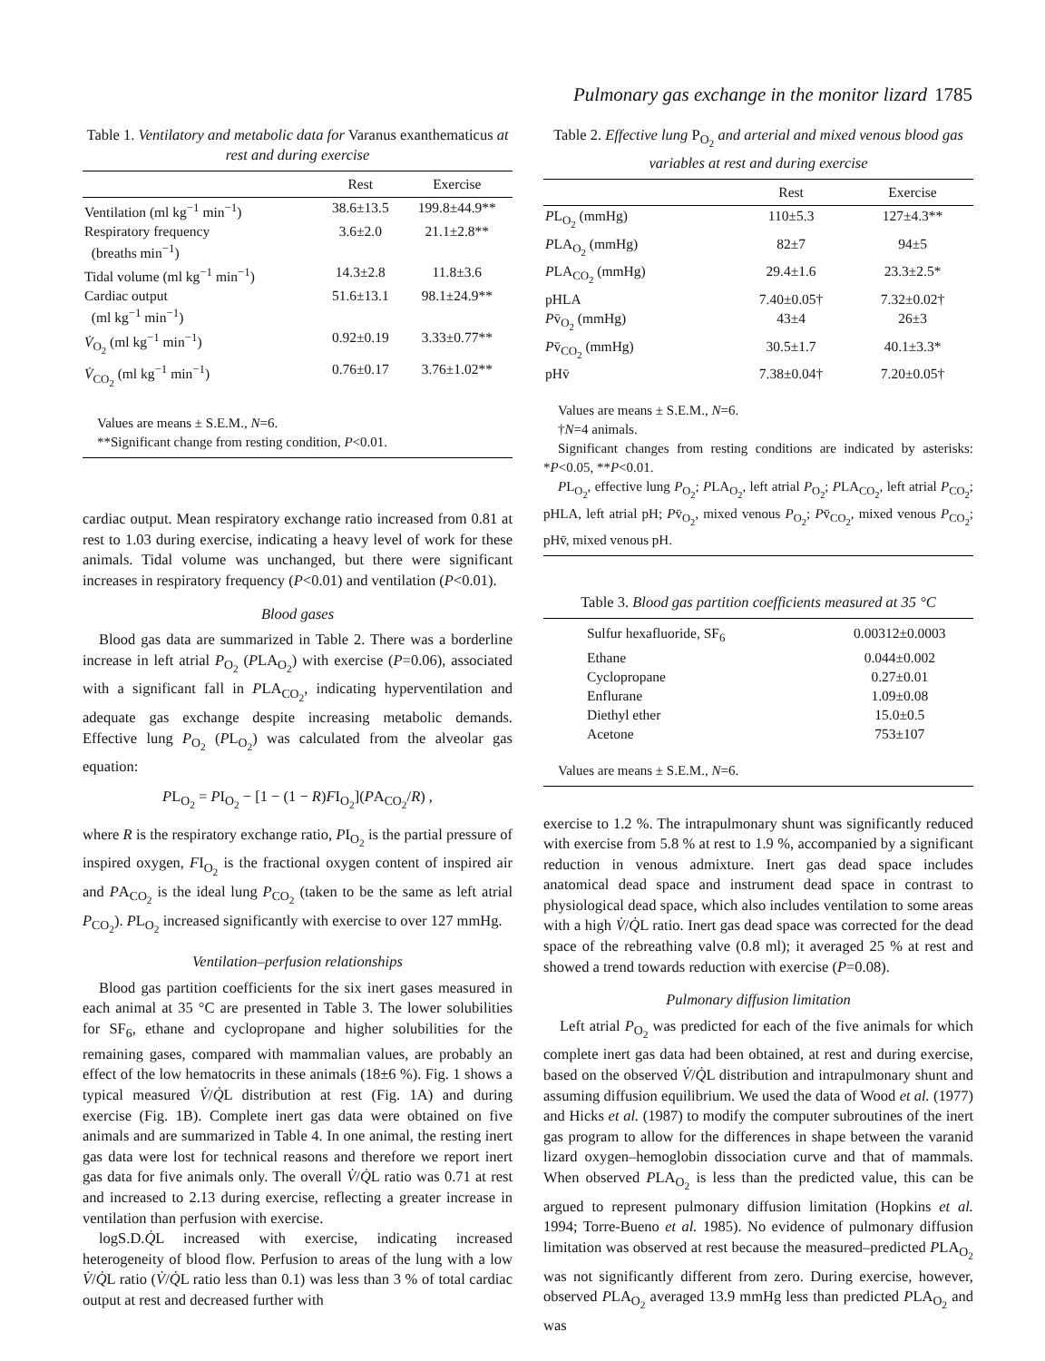Pulmonary gas exchange in the monitor lizard 1785
Table 1. Ventilatory and metabolic data for Varanus exanthematicus at rest and during exercise
| | Rest | Exercise |
| --- | --- | --- |
| Ventilation (ml kg<sup>−1</sup> min<sup>−1</sup>) | 38.6±13.5 | 199.8±44.9** |
| Respiratory frequency (breaths min<sup>−1</sup>) | 3.6±2.0 | 21.1±2.8** |
| Tidal volume (ml kg<sup>−1</sup> min<sup>−1</sup>) | 14.3±2.8 | 11.8±3.6 |
| Cardiac output (ml kg<sup>−1</sup> min<sup>−1</sup>) | 51.6±13.1 | 98.1±24.9** |
| V̇<sub>O<sub>2</sub></sub> (ml kg<sup>−1</sup> min<sup>−1</sup>) | 0.92±0.19 | 3.33±0.77** |
| V̇<sub>CO<sub>2</sub></sub> (ml kg<sup>−1</sup> min<sup>−1</sup>) | 0.76±0.17 | 3.76±1.02** |
Values are means ± S.E.M., N=6.
**Significant change from resting condition, P<0.01.
cardiac output. Mean respiratory exchange ratio increased from 0.81 at rest to 1.03 during exercise, indicating a heavy level of work for these animals. Tidal volume was unchanged, but there were significant increases in respiratory frequency (P<0.01) and ventilation (P<0.01).
Blood gases
Blood gas data are summarized in Table 2. There was a borderline increase in left atrial P<sub>O<sub>2</sub></sub> (PLA<sub>O<sub>2</sub></sub>) with exercise (P=0.06), associated with a significant fall in PLA<sub>CO<sub>2</sub></sub>, indicating hyperventilation and adequate gas exchange despite increasing metabolic demands. Effective lung P<sub>O<sub>2</sub></sub> (PL<sub>O<sub>2</sub></sub>) was calculated from the alveolar gas equation:
PL<sub>O<sub>2</sub></sub> = PI<sub>O<sub>2</sub></sub> − [1 − (1 − R)FI<sub>O<sub>2</sub></sub>](PA<sub>CO<sub>2</sub></sub>/R) ,
where R is the respiratory exchange ratio, PI<sub>O<sub>2</sub></sub> is the partial pressure of inspired oxygen, FI<sub>O<sub>2</sub></sub> is the fractional oxygen content of inspired air and PA<sub>CO<sub>2</sub></sub> is the ideal lung P<sub>CO<sub>2</sub></sub> (taken to be the same as left atrial P<sub>CO<sub>2</sub></sub>). PL<sub>O<sub>2</sub></sub> increased significantly with exercise to over 127 mmHg.
Ventilation–perfusion relationships
Blood gas partition coefficients for the six inert gases measured in each animal at 35 °C are presented in Table 3. The lower solubilities for SF<sub>6</sub>, ethane and cyclopropane and higher solubilities for the remaining gases, compared with mammalian values, are probably an effect of the low hematocrits in these animals (18±6 %). Fig. 1 shows a typical measured V̇/Q̇L distribution at rest (Fig. 1A) and during exercise (Fig. 1B). Complete inert gas data were obtained on five animals and are summarized in Table 4. In one animal, the resting inert gas data were lost for technical reasons and therefore we report inert gas data for five animals only. The overall V̇/Q̇L ratio was 0.71 at rest and increased to 2.13 during exercise, reflecting a greater increase in ventilation than perfusion with exercise.
logS.D.Q̇L increased with exercise, indicating increased heterogeneity of blood flow. Perfusion to areas of the lung with a low V̇/Q̇L ratio (V̇/Q̇L ratio less than 0.1) was less than 3 % of total cardiac output at rest and decreased further with
Table 2. Effective lung P<sub>O<sub>2</sub></sub> and arterial and mixed venous blood gas variables at rest and during exercise
| | Rest | Exercise |
| --- | --- | --- |
| P L<sub>O<sub>2</sub></sub> (mmHg) | 110±5.3 | 127±4.3** |
| P LA<sub>O<sub>2</sub></sub> (mmHg) | 82±7 | 94±5 |
| P LA<sub>CO<sub>2</sub></sub> (mmHg) | 29.4±1.6 | 23.3±2.5* |
| pHLA | 7.40±0.05† | 7.32±0.02† |
| P v̄<sub>O<sub>2</sub></sub> (mmHg) | 43±4 | 26±3 |
| P v̄<sub>CO<sub>2</sub></sub> (mmHg) | 30.5±1.7 | 40.1±3.3* |
| pHv̄ | 7.38±0.04† | 7.20±0.05† |
Values are means ± S.E.M., N=6.
†N=4 animals.
Significant changes from resting conditions are indicated by asterisks: *P<0.05, **P<0.01.
PL<sub>O<sub>2</sub></sub>, effective lung P<sub>O<sub>2</sub></sub>; PLA<sub>O<sub>2</sub></sub>, left atrial P<sub>O<sub>2</sub></sub>; PLA<sub>CO<sub>2</sub></sub>, left atrial P<sub>CO<sub>2</sub></sub>; pHLA, left atrial pH; Pv̄<sub>O<sub>2</sub></sub>, mixed venous P<sub>O<sub>2</sub></sub>; Pv̄<sub>CO<sub>2</sub></sub>, mixed venous P<sub>CO<sub>2</sub></sub>; pHv̄, mixed venous pH.
Table 3. Blood gas partition coefficients measured at 35 °C
| Sulfur hexafluoride, SF<sub>6</sub> | 0.00312±0.0003 |
| Ethane | 0.044±0.002 |
| Cyclopropane | 0.27±0.01 |
| Enflurane | 1.09±0.08 |
| Diethyl ether | 15.0±0.5 |
| Acetone | 753±107 |
Values are means ± S.E.M., N=6.
exercise to 1.2 %. The intrapulmonary shunt was significantly reduced with exercise from 5.8 % at rest to 1.9 %, accompanied by a significant reduction in venous admixture. Inert gas dead space includes anatomical dead space and instrument dead space in contrast to physiological dead space, which also includes ventilation to some areas with a high V̇/Q̇L ratio. Inert gas dead space was corrected for the dead space of the rebreathing valve (0.8 ml); it averaged 25 % at rest and showed a trend towards reduction with exercise (P=0.08).
Pulmonary diffusion limitation
Left atrial P<sub>O<sub>2</sub></sub> was predicted for each of the five animals for which complete inert gas data had been obtained, at rest and during exercise, based on the observed V̇/Q̇L distribution and intrapulmonary shunt and assuming diffusion equilibrium. We used the data of Wood et al. (1977) and Hicks et al. (1987) to modify the computer subroutines of the inert gas program to allow for the differences in shape between the varanid lizard oxygen–hemoglobin dissociation curve and that of mammals. When observed PLA<sub>O<sub>2</sub></sub> is less than the predicted value, this can be argued to represent pulmonary diffusion limitation (Hopkins et al. 1994; Torre-Bueno et al. 1985). No evidence of pulmonary diffusion limitation was observed at rest because the measured–predicted PLA<sub>O<sub>2</sub></sub> was not significantly different from zero. During exercise, however, observed PLA<sub>O<sub>2</sub></sub> averaged 13.9 mmHg less than predicted PLA<sub>O<sub>2</sub></sub> and was